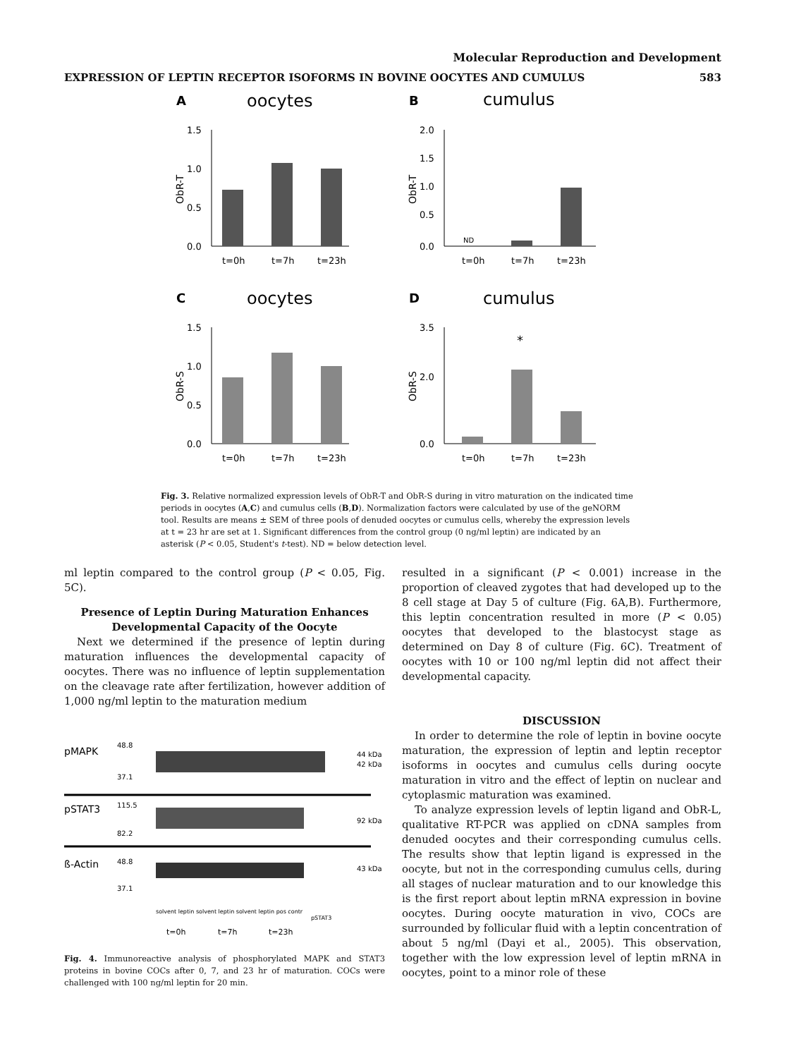Molecular Reproduction and Development
EXPRESSION OF LEPTIN RECEPTOR ISOFORMS IN BOVINE OOCYTES AND CUMULUS 583
A
oocytes
ObR-T
1.5
1.0
0.5
0.0
t=0h
t=7h
t=23h
B
cumulus
ObR-T
2.0
1.5
1.0
0.5
0.0
ND
t=0h
t=7h
t=23h
C
oocytes
ObR-S
1.5
1.0
0.5
0.0
t=0h
t=7h
t=23h
D
cumulus
ObR-S
3.5
2.0
0.0
*
t=0h
t=7h
t=23h
Fig. 3. Relative normalized expression levels of ObR-T and ObR-S during in vitro maturation on the indicated time periods in oocytes (A,C) and cumulus cells (B,D). Normalization factors were calculated by use of the geNORM tool. Results are means ± SEM of three pools of denuded oocytes or cumulus cells, whereby the expression levels at t = 23 hr are set at 1. Significant differences from the control group (0 ng/ml leptin) are indicated by an asterisk (P < 0.05, Student's t-test). ND = below detection level.
ml leptin compared to the control group (P < 0.05, Fig. 5C).
Presence of Leptin During Maturation Enhances Developmental Capacity of the Oocyte
Next we determined if the presence of leptin during maturation influences the developmental capacity of oocytes. There was no influence of leptin supplementation on the cleavage rate after fertilization, however addition of 1,000 ng/ml leptin to the maturation medium
pMAPK
48.8
37.1
44 kDa
42 kDa
pSTAT3
115.5
82.2
92 kDa
ß-Actin
48.8
37.1
43 kDa
solvent leptin solvent leptin solvent leptin pos contr
pSTAT3
t=0h
t=7h
t=23h
Fig. 4. Immunoreactive analysis of phosphorylated MAPK and STAT3 proteins in bovine COCs after 0, 7, and 23 hr of maturation. COCs were challenged with 100 ng/ml leptin for 20 min.
resulted in a significant (P < 0.001) increase in the proportion of cleaved zygotes that had developed up to the 8 cell stage at Day 5 of culture (Fig. 6A,B). Furthermore, this leptin concentration resulted in more (P < 0.05) oocytes that developed to the blastocyst stage as determined on Day 8 of culture (Fig. 6C). Treatment of oocytes with 10 or 100 ng/ml leptin did not affect their developmental capacity.
DISCUSSION
In order to determine the role of leptin in bovine oocyte maturation, the expression of leptin and leptin receptor isoforms in oocytes and cumulus cells during oocyte maturation in vitro and the effect of leptin on nuclear and cytoplasmic maturation was examined.
To analyze expression levels of leptin ligand and ObR-L, qualitative RT-PCR was applied on cDNA samples from denuded oocytes and their corresponding cumulus cells. The results show that leptin ligand is expressed in the oocyte, but not in the corresponding cumulus cells, during all stages of nuclear maturation and to our knowledge this is the first report about leptin mRNA expression in bovine oocytes. During oocyte maturation in vivo, COCs are surrounded by follicular fluid with a leptin concentration of about 5 ng/ml (Dayi et al., 2005). This observation, together with the low expression level of leptin mRNA in oocytes, point to a minor role of these